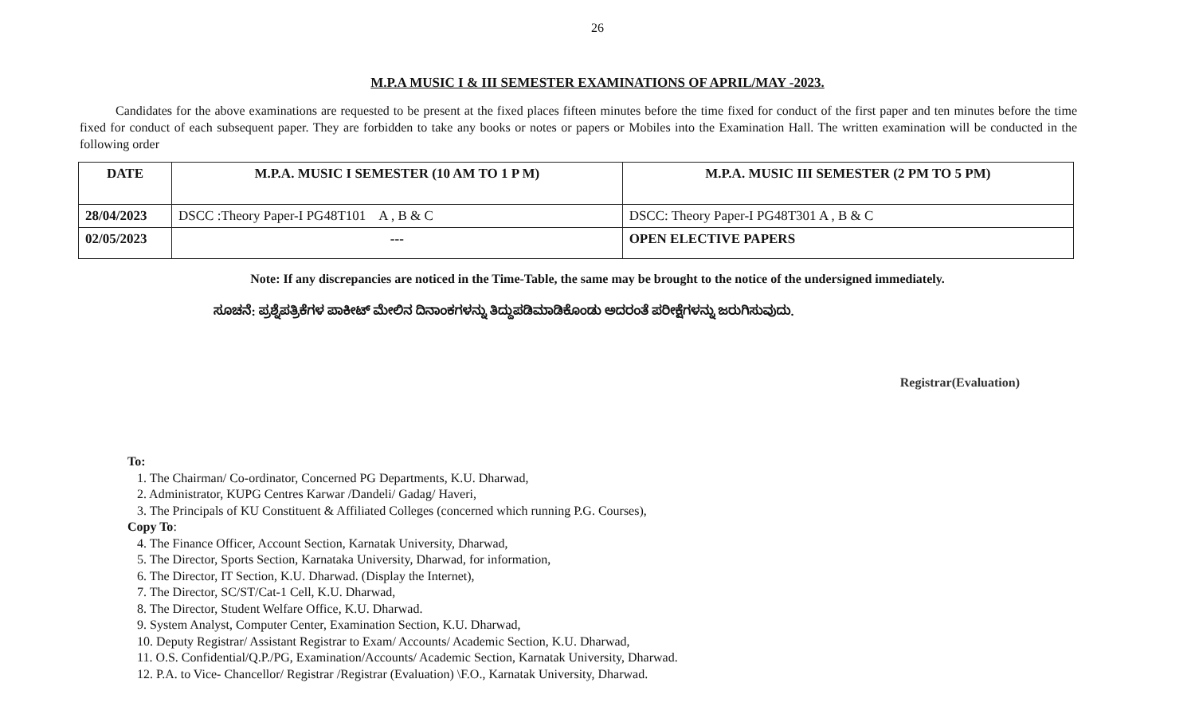26
M.P.A MUSIC I & III SEMESTER EXAMINATIONS OF APRIL/MAY -2023.
Candidates for the above examinations are requested to be present at the fixed places fifteen minutes before the time fixed for conduct of the first paper and ten minutes before the time fixed for conduct of each subsequent paper. They are forbidden to take any books or notes or papers or Mobiles into the Examination Hall. The written examination will be conducted in the following order
| DATE | M.P.A. MUSIC I SEMESTER (10 AM TO 1 P M) | M.P.A. MUSIC III SEMESTER (2 PM TO 5 PM) |
| --- | --- | --- |
| 28/04/2023 | DSCC :Theory Paper-I PG48T101 A , B & C | DSCC: Theory Paper-I PG48T301 A , B & C |
| 02/05/2023 | --- | OPEN ELECTIVE PAPERS |
Note: If any discrepancies are noticed in the Time-Table, the same may be brought to the notice of the undersigned immediately.
ಸೂಚನೆ: ಪ್ರಶ್ನೆಪತ್ರಿಕೆಗಳ ಪಾಕೀಟ್ ಮೇಲಿನ ದಿನಾಂಕಗಳನ್ನು ತಿದ್ದುಪಡಿಮಾಡಿಕೊಂಡು ಅದರಂತೆ ಪರೀಕ್ಷೆಗಳನ್ನು ಜರುಗಿಸುವುದು.
Registrar(Evaluation)
To:
1. The Chairman/ Co-ordinator, Concerned PG Departments, K.U. Dharwad,
2. Administrator, KUPG Centres Karwar /Dandeli/ Gadag/ Haveri,
3. The Principals of KU Constituent & Affiliated Colleges (concerned which running P.G. Courses),
Copy To:
4. The Finance Officer, Account Section, Karnatak University, Dharwad,
5. The Director, Sports Section, Karnataka University, Dharwad, for information,
6. The Director, IT Section, K.U. Dharwad. (Display the Internet),
7. The Director, SC/ST/Cat-1 Cell, K.U. Dharwad,
8. The Director, Student Welfare Office, K.U. Dharwad.
9. System Analyst, Computer Center, Examination Section, K.U. Dharwad,
10. Deputy Registrar/ Assistant Registrar to Exam/ Accounts/ Academic Section, K.U. Dharwad,
11. O.S. Confidential/Q.P./PG, Examination/Accounts/ Academic Section, Karnatak University, Dharwad.
12. P.A. to Vice- Chancellor/ Registrar /Registrar (Evaluation) \F.O., Karnatak University, Dharwad.